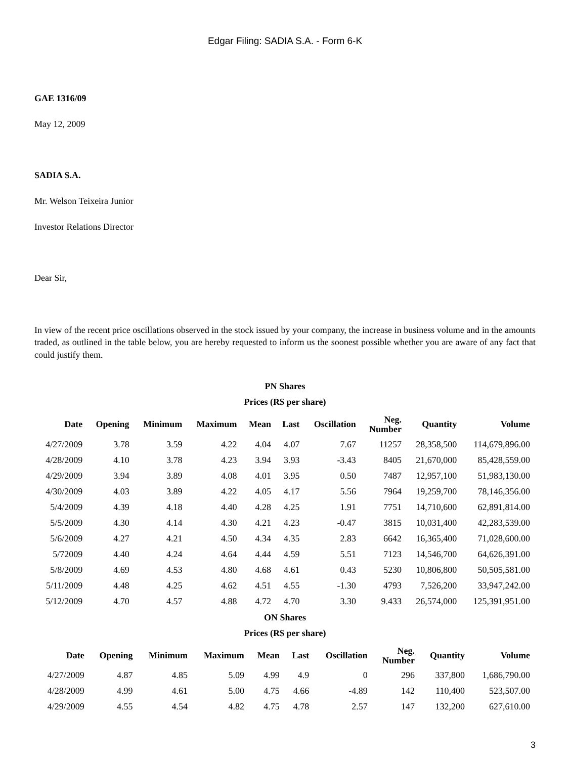Edgar Filing: SADIA S.A. - Form 6-K
GAE 1316/09
May 12, 2009
SADIA S.A.
Mr. Welson Teixeira Junior
Investor Relations Director
Dear Sir,
In view of the recent price oscillations observed in the stock issued by your company, the increase in business volume and in the amounts traded, as outlined in the table below, you are hereby requested to inform us the soonest possible whether you are aware of any fact that could justify them.
PN Shares
Prices (R$ per share)
| Date | Opening | Minimum | Maximum | Mean | Last | Oscillation | Neg. Number | Quantity | Volume |
| --- | --- | --- | --- | --- | --- | --- | --- | --- | --- |
| 4/27/2009 | 3.78 | 3.59 | 4.22 | 4.04 | 4.07 | 7.67 | 11257 | 28,358,500 | 114,679,896.00 |
| 4/28/2009 | 4.10 | 3.78 | 4.23 | 3.94 | 3.93 | -3.43 | 8405 | 21,670,000 | 85,428,559.00 |
| 4/29/2009 | 3.94 | 3.89 | 4.08 | 4.01 | 3.95 | 0.50 | 7487 | 12,957,100 | 51,983,130.00 |
| 4/30/2009 | 4.03 | 3.89 | 4.22 | 4.05 | 4.17 | 5.56 | 7964 | 19,259,700 | 78,146,356.00 |
| 5/4/2009 | 4.39 | 4.18 | 4.40 | 4.28 | 4.25 | 1.91 | 7751 | 14,710,600 | 62,891,814.00 |
| 5/5/2009 | 4.30 | 4.14 | 4.30 | 4.21 | 4.23 | -0.47 | 3815 | 10,031,400 | 42,283,539.00 |
| 5/6/2009 | 4.27 | 4.21 | 4.50 | 4.34 | 4.35 | 2.83 | 6642 | 16,365,400 | 71,028,600.00 |
| 5/72009 | 4.40 | 4.24 | 4.64 | 4.44 | 4.59 | 5.51 | 7123 | 14,546,700 | 64,626,391.00 |
| 5/8/2009 | 4.69 | 4.53 | 4.80 | 4.68 | 4.61 | 0.43 | 5230 | 10,806,800 | 50,505,581.00 |
| 5/11/2009 | 4.48 | 4.25 | 4.62 | 4.51 | 4.55 | -1.30 | 4793 | 7,526,200 | 33,947,242.00 |
| 5/12/2009 | 4.70 | 4.57 | 4.88 | 4.72 | 4.70 | 3.30 | 9.433 | 26,574,000 | 125,391,951.00 |
ON Shares
Prices (R$ per share)
| Date | Opening | Minimum | Maximum | Mean | Last | Oscillation | Neg. Number | Quantity | Volume |
| --- | --- | --- | --- | --- | --- | --- | --- | --- | --- |
| 4/27/2009 | 4.87 | 4.85 | 5.09 | 4.99 | 4.9 | 0 | 296 | 337,800 | 1,686,790.00 |
| 4/28/2009 | 4.99 | 4.61 | 5.00 | 4.75 | 4.66 | -4.89 | 142 | 110,400 | 523,507.00 |
| 4/29/2009 | 4.55 | 4.54 | 4.82 | 4.75 | 4.78 | 2.57 | 147 | 132,200 | 627,610.00 |
3